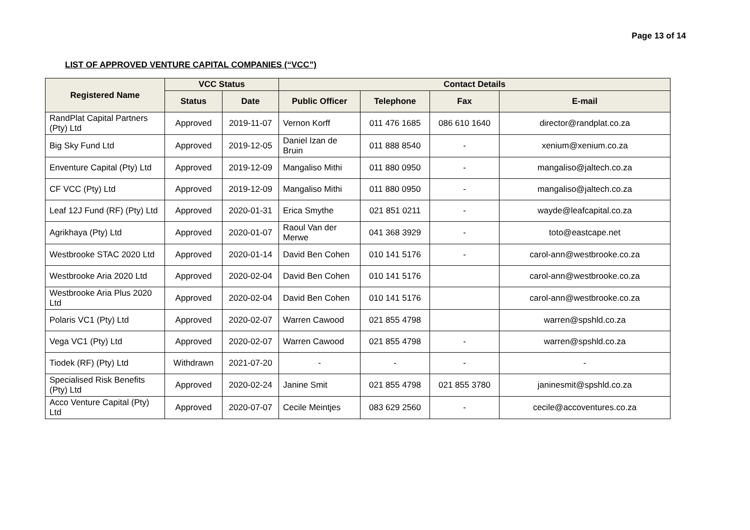Page 13 of 14
LIST OF APPROVED VENTURE CAPITAL COMPANIES (“VCC”)
| Registered Name | VCC Status | | Contact Details | | | |
| --- | --- | --- | --- | --- | --- | --- |
| | Status | Date | Public Officer | Telephone | Fax | E-mail |
| RandPlat Capital Partners (Pty) Ltd | Approved | 2019-11-07 | Vernon Korff | 011 476 1685 | 086 610 1640 | director@randplat.co.za |
| Big Sky Fund Ltd | Approved | 2019-12-05 | Daniel Izan de Bruin | 011 888 8540 | - | xenium@xenium.co.za |
| Enventure Capital (Pty) Ltd | Approved | 2019-12-09 | Mangaliso Mithi | 011 880 0950 | - | mangaliso@jaltech.co.za |
| CF VCC (Pty) Ltd | Approved | 2019-12-09 | Mangaliso Mithi | 011 880 0950 | - | mangaliso@jaltech.co.za |
| Leaf 12J Fund (RF) (Pty) Ltd | Approved | 2020-01-31 | Erica Smythe | 021 851 0211 | - | wayde@leafcapital.co.za |
| Agrikhaya (Pty) Ltd | Approved | 2020-01-07 | Raoul Van der Merwe | 041 368 3929 | - | toto@eastcape.net |
| Westbrooke STAC 2020 Ltd | Approved | 2020-01-14 | David Ben Cohen | 010 141 5176 | - | carol-ann@westbrooke.co.za |
| Westbrooke Aria 2020 Ltd | Approved | 2020-02-04 | David Ben Cohen | 010 141 5176 | | carol-ann@westbrooke.co.za |
| Westbrooke Aria Plus 2020 Ltd | Approved | 2020-02-04 | David Ben Cohen | 010 141 5176 | | carol-ann@westbrooke.co.za |
| Polaris VC1 (Pty) Ltd | Approved | 2020-02-07 | Warren Cawood | 021 855 4798 | | warren@spshld.co.za |
| Vega VC1 (Pty) Ltd | Approved | 2020-02-07 | Warren Cawood | 021 855 4798 | - | warren@spshld.co.za |
| Tiodek (RF) (Pty) Ltd | Withdrawn | 2021-07-20 | - | - | - | - |
| Specialised Risk Benefits (Pty) Ltd | Approved | 2020-02-24 | Janine Smit | 021 855 4798 | 021 855 3780 | janinesmit@spshld.co.za |
| Acco Venture Capital (Pty) Ltd | Approved | 2020-07-07 | Cecile Meintjes | 083 629 2560 | - | cecile@accoventures.co.za |